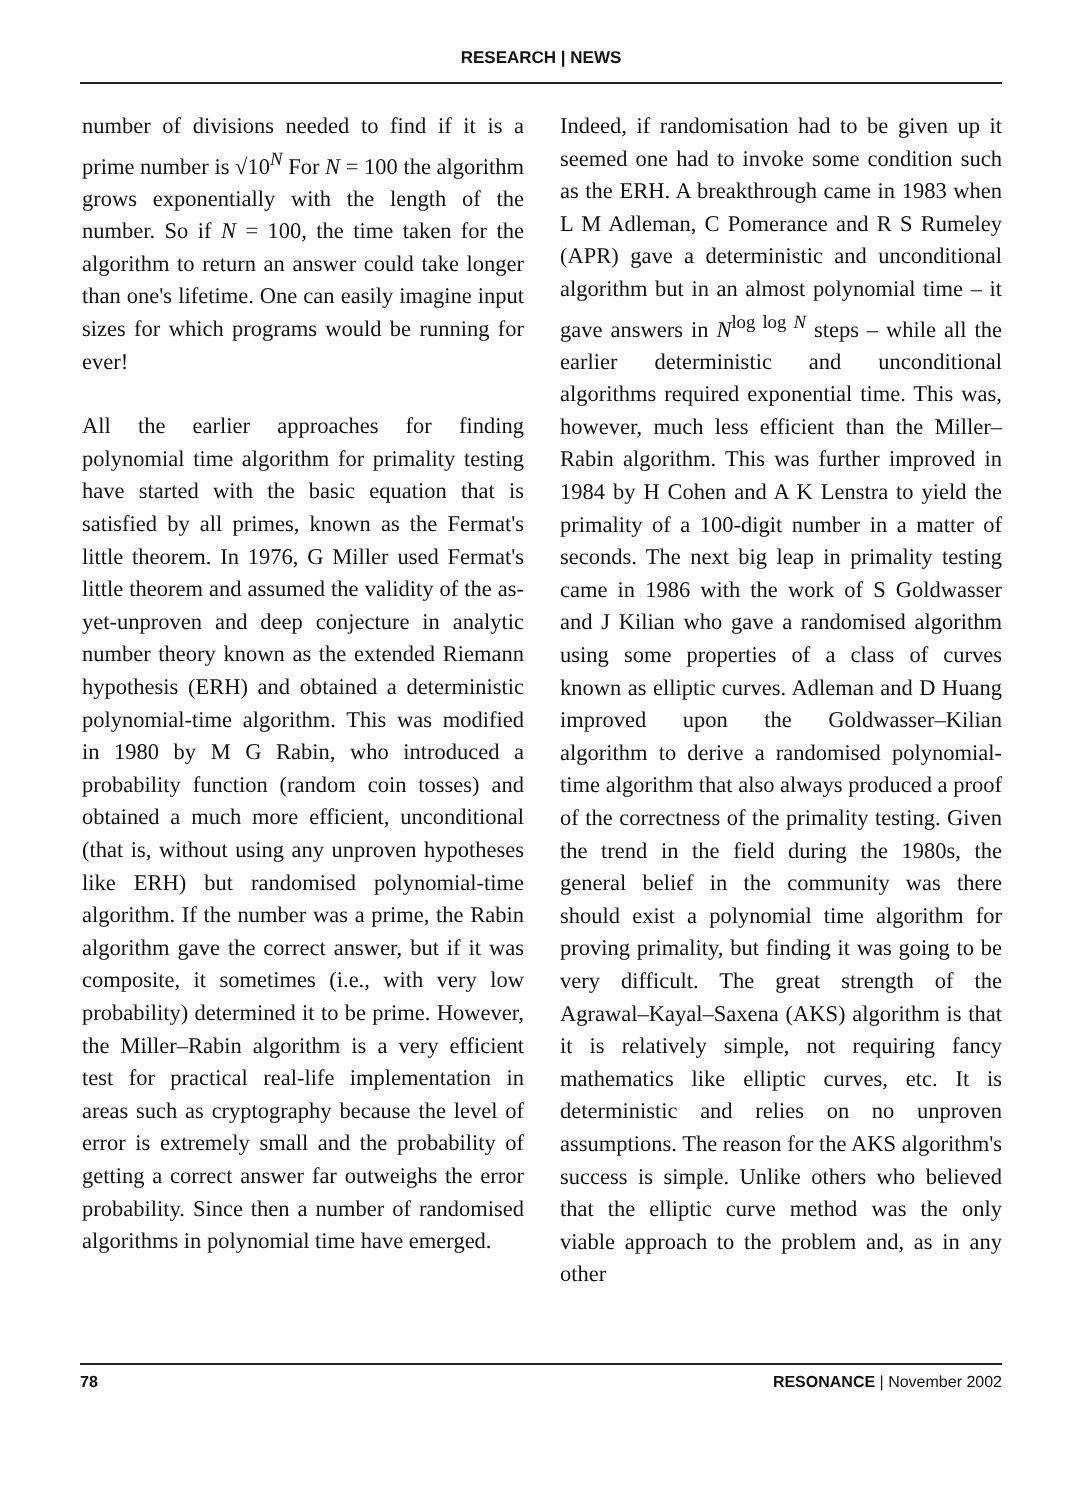RESEARCH | NEWS
number of divisions needed to find if it is a prime number is √10<sup>N</sup> For N = 100 the algorithm grows exponentially with the length of the number. So if N = 100, the time taken for the algorithm to return an answer could take longer than one's lifetime. One can easily imagine input sizes for which programs would be running for ever!
All the earlier approaches for finding polynomial time algorithm for primality testing have started with the basic equation that is satisfied by all primes, known as the Fermat's little theorem. In 1976, G Miller used Fermat's little theorem and assumed the validity of the as-yet-unproven and deep conjecture in analytic number theory known as the extended Riemann hypothesis (ERH) and obtained a deterministic polynomial-time algorithm. This was modified in 1980 by M G Rabin, who introduced a probability function (random coin tosses) and obtained a much more efficient, unconditional (that is, without using any unproven hypotheses like ERH) but randomised polynomial-time algorithm. If the number was a prime, the Rabin algorithm gave the correct answer, but if it was composite, it sometimes (i.e., with very low probability) determined it to be prime. However, the Miller–Rabin algorithm is a very efficient test for practical real-life implementation in areas such as cryptography because the level of error is extremely small and the probability of getting a correct answer far outweighs the error probability. Since then a number of randomised algorithms in polynomial time have emerged.
Indeed, if randomisation had to be given up it seemed one had to invoke some condition such as the ERH. A breakthrough came in 1983 when L M Adleman, C Pomerance and R S Rumeley (APR) gave a deterministic and unconditional algorithm but in an almost polynomial time – it gave answers in N<sup>log log N</sup> steps – while all the earlier deterministic and unconditional algorithms required exponential time. This was, however, much less efficient than the Miller–Rabin algorithm. This was further improved in 1984 by H Cohen and A K Lenstra to yield the primality of a 100-digit number in a matter of seconds. The next big leap in primality testing came in 1986 with the work of S Goldwasser and J Kilian who gave a randomised algorithm using some properties of a class of curves known as elliptic curves. Adleman and D Huang improved upon the Goldwasser–Kilian algorithm to derive a randomised polynomial-time algorithm that also always produced a proof of the correctness of the primality testing. Given the trend in the field during the 1980s, the general belief in the community was there should exist a polynomial time algorithm for proving primality, but finding it was going to be very difficult. The great strength of the Agrawal–Kayal–Saxena (AKS) algorithm is that it is relatively simple, not requiring fancy mathematics like elliptic curves, etc. It is deterministic and relies on no unproven assumptions. The reason for the AKS algorithm's success is simple. Unlike others who believed that the elliptic curve method was the only viable approach to the problem and, as in any other
78 RESONANCE | November 2002